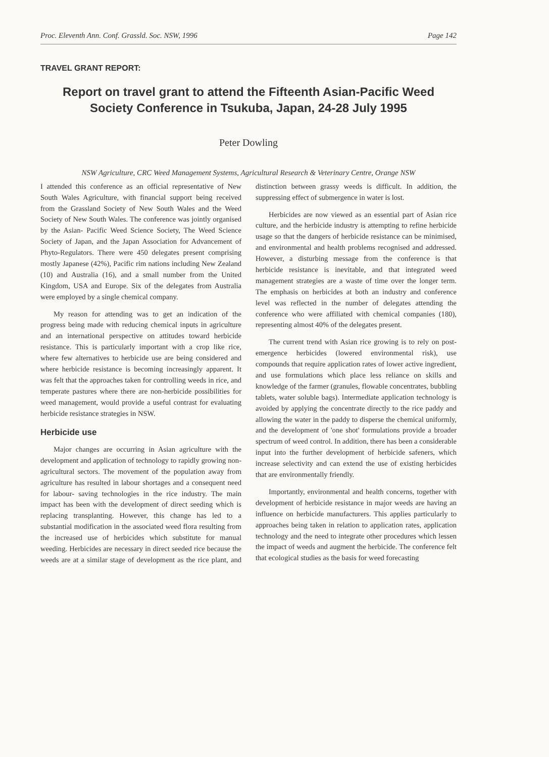Proc. Eleventh Ann. Conf. Grassld. Soc. NSW, 1996 Page 142
TRAVEL GRANT REPORT:
Report on travel grant to attend the Fifteenth Asian-Pacific Weed Society Conference in Tsukuba, Japan, 24-28 July 1995
Peter Dowling
NSW Agriculture, CRC Weed Management Systems, Agricultural Research & Veterinary Centre, Orange NSW
I attended this conference as an official representative of New South Wales Agriculture, with financial support being received from the Grassland Society of New South Wales and the Weed Society of New South Wales. The conference was jointly organised by the Asian- Pacific Weed Science Society, The Weed Science Society of Japan, and the Japan Association for Advancement of Phyto-Regulators. There were 450 delegates present comprising mostly Japanese (42%), Pacific rim nations including New Zealand (10) and Australia (16), and a small number from the United Kingdom, USA and Europe. Six of the delegates from Australia were employed by a single chemical company.
My reason for attending was to get an indication of the progress being made with reducing chemical inputs in agriculture and an international perspective on attitudes toward herbicide resistance. This is particularly important with a crop like rice, where few alternatives to herbicide use are being considered and where herbicide resistance is becoming increasingly apparent. It was felt that the approaches taken for controlling weeds in rice, and temperate pastures where there are non-herbicide possibilities for weed management, would provide a useful contrast for evaluating herbicide resistance strategies in NSW.
Herbicide use
Major changes are occurring in Asian agriculture with the development and application of technology to rapidly growing non-agricultural sectors. The movement of the population away from agriculture has resulted in labour shortages and a consequent need for labour- saving technologies in the rice industry. The main impact has been with the development of direct seeding which is replacing transplanting. However, this change has led to a substantial modification in the associated weed flora resulting from the increased use of herbicides which substitute for manual weeding. Herbicides are necessary in direct seeded rice because the weeds are at a similar stage of development as the rice plant, and distinction between grassy weeds is difficult. In addition, the suppressing effect of submergence in water is lost.
Herbicides are now viewed as an essential part of Asian rice culture, and the herbicide industry is attempting to refine herbicide usage so that the dangers of herbicide resistance can be minimised, and environmental and health problems recognised and addressed. However, a disturbing message from the conference is that herbicide resistance is inevitable, and that integrated weed management strategies are a waste of time over the longer term. The emphasis on herbicides at both an industry and conference level was reflected in the number of delegates attending the conference who were affiliated with chemical companies (180), representing almost 40% of the delegates present.
The current trend with Asian rice growing is to rely on post-emergence herbicides (lowered environmental risk), use compounds that require application rates of lower active ingredient, and use formulations which place less reliance on skills and knowledge of the farmer (granules, flowable concentrates, bubbling tablets, water soluble bags). Intermediate application technology is avoided by applying the concentrate directly to the rice paddy and allowing the water in the paddy to disperse the chemical uniformly, and the development of 'one shot' formulations provide a broader spectrum of weed control. In addition, there has been a considerable input into the further development of herbicide safeners, which increase selectivity and can extend the use of existing herbicides that are environmentally friendly.
Importantly, environmental and health concerns, together with development of herbicide resistance in major weeds are having an influence on herbicide manufacturers. This applies particularly to approaches being taken in relation to application rates, application technology and the need to integrate other procedures which lessen the impact of weeds and augment the herbicide. The conference felt that ecological studies as the basis for weed forecasting